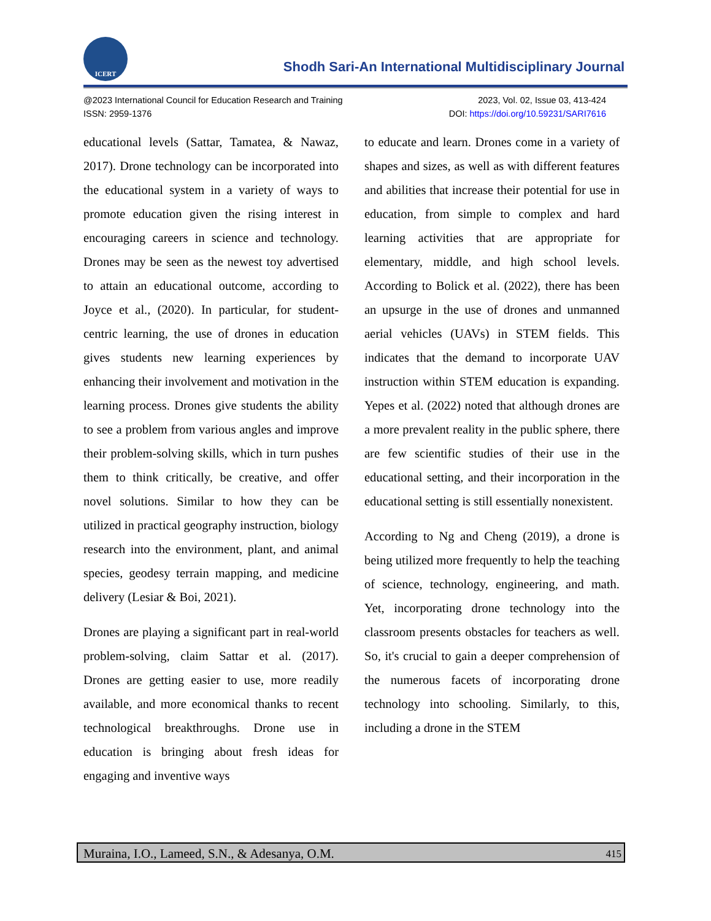ICERT
Shodh Sari-An International Multidisciplinary Journal
@2023 International Council for Education Research and Training
ISSN: 2959-1376
2023, Vol. 02, Issue 03, 413-424
DOI: https://doi.org/10.59231/SARI7616
educational levels (Sattar, Tamatea, & Nawaz, 2017). Drone technology can be incorporated into the educational system in a variety of ways to promote education given the rising interest in encouraging careers in science and technology. Drones may be seen as the newest toy advertised to attain an educational outcome, according to Joyce et al., (2020). In particular, for student-centric learning, the use of drones in education gives students new learning experiences by enhancing their involvement and motivation in the learning process. Drones give students the ability to see a problem from various angles and improve their problem-solving skills, which in turn pushes them to think critically, be creative, and offer novel solutions. Similar to how they can be utilized in practical geography instruction, biology research into the environment, plant, and animal species, geodesy terrain mapping, and medicine delivery (Lesiar & Boi, 2021).
Drones are playing a significant part in real-world problem-solving, claim Sattar et al. (2017). Drones are getting easier to use, more readily available, and more economical thanks to recent technological breakthroughs. Drone use in education is bringing about fresh ideas for engaging and inventive ways
to educate and learn. Drones come in a variety of shapes and sizes, as well as with different features and abilities that increase their potential for use in education, from simple to complex and hard learning activities that are appropriate for elementary, middle, and high school levels. According to Bolick et al. (2022), there has been an upsurge in the use of drones and unmanned aerial vehicles (UAVs) in STEM fields. This indicates that the demand to incorporate UAV instruction within STEM education is expanding. Yepes et al. (2022) noted that although drones are a more prevalent reality in the public sphere, there are few scientific studies of their use in the educational setting, and their incorporation in the educational setting is still essentially nonexistent.
According to Ng and Cheng (2019), a drone is being utilized more frequently to help the teaching of science, technology, engineering, and math. Yet, incorporating drone technology into the classroom presents obstacles for teachers as well. So, it's crucial to gain a deeper comprehension of the numerous facets of incorporating drone technology into schooling. Similarly, to this, including a drone in the STEM
Muraina, I.O., Lameed, S.N., & Adesanya, O.M. 415